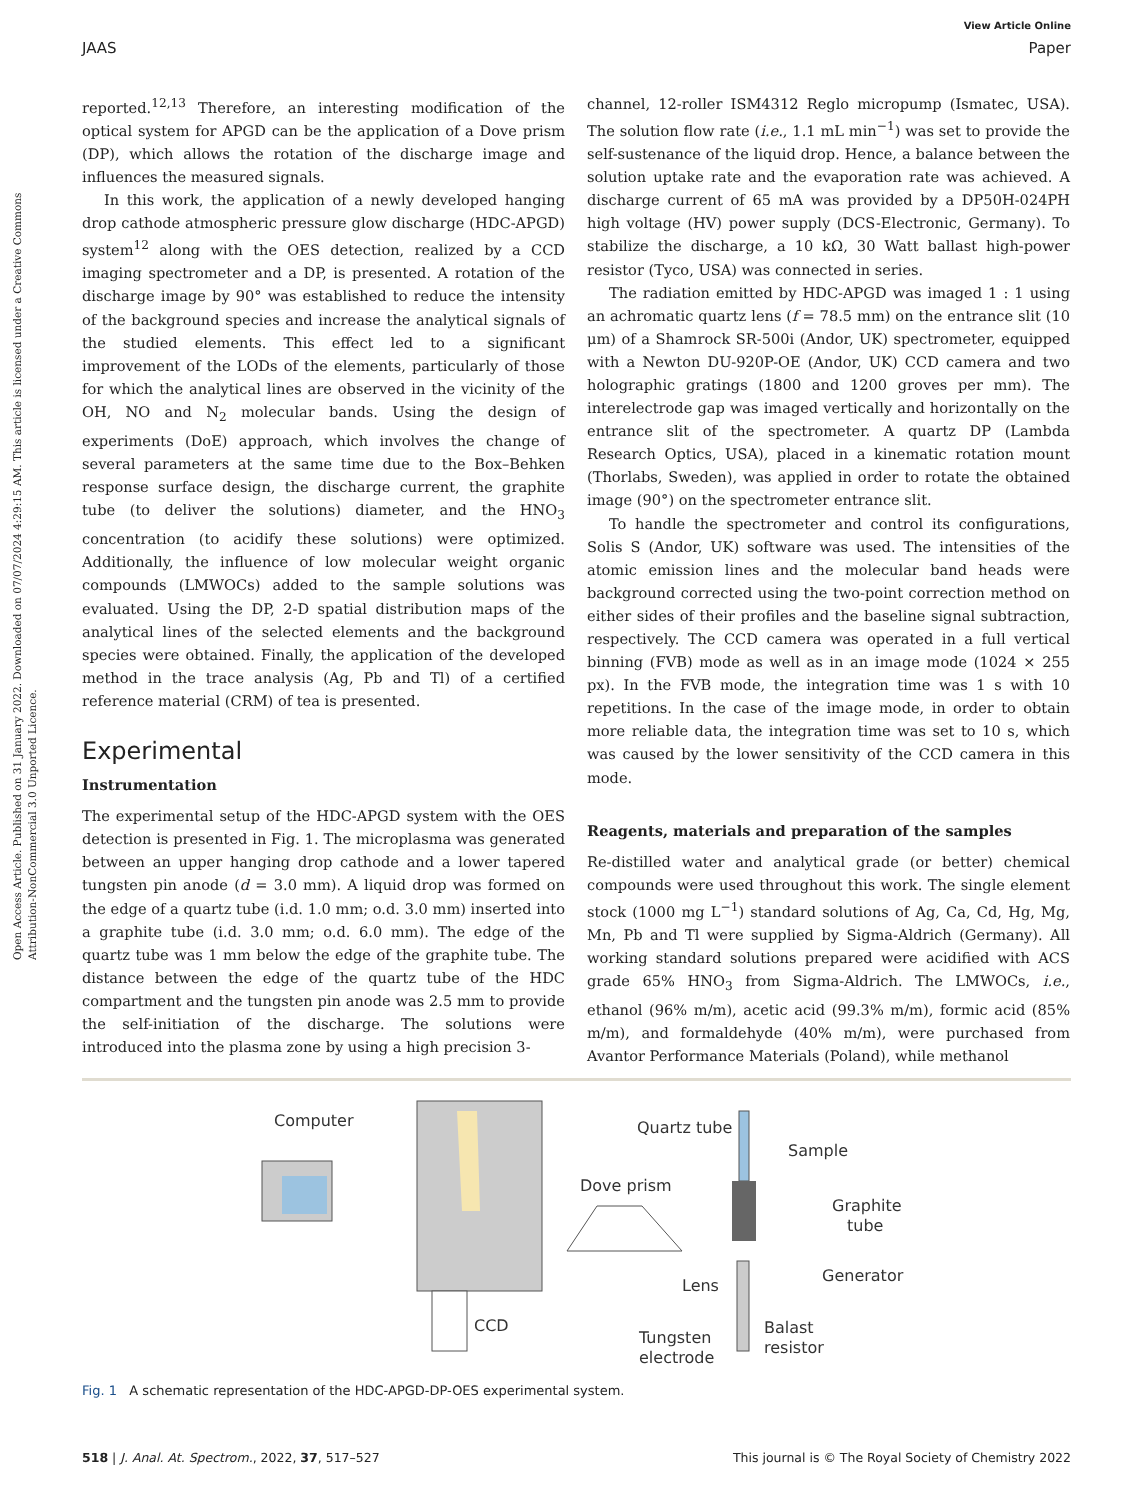View Article Online
JAAS Paper
Open Access Article. Published on 31 January 2022. Downloaded on 07/07/2024 4:29:15 AM. This article is licensed under a Creative Commons Attribution-NonCommercial 3.0 Unported Licence.
reported.<sup>12,13</sup> Therefore, an interesting modification of the optical system for APGD can be the application of a Dove prism (DP), which allows the rotation of the discharge image and influences the measured signals.
In this work, the application of a newly developed hanging drop cathode atmospheric pressure glow discharge (HDC-APGD) system<sup>12</sup> along with the OES detection, realized by a CCD imaging spectrometer and a DP, is presented. A rotation of the discharge image by 90° was established to reduce the intensity of the background species and increase the analytical signals of the studied elements. This effect led to a significant improvement of the LODs of the elements, particularly of those for which the analytical lines are observed in the vicinity of the OH, NO and N<sub>2</sub> molecular bands. Using the design of experiments (DoE) approach, which involves the change of several parameters at the same time due to the Box–Behken response surface design, the discharge current, the graphite tube (to deliver the solutions) diameter, and the HNO<sub>3</sub> concentration (to acidify these solutions) were optimized. Additionally, the influence of low molecular weight organic compounds (LMWOCs) added to the sample solutions was evaluated. Using the DP, 2-D spatial distribution maps of the analytical lines of the selected elements and the background species were obtained. Finally, the application of the developed method in the trace analysis (Ag, Pb and Tl) of a certified reference material (CRM) of tea is presented.
Experimental
Instrumentation
The experimental setup of the HDC-APGD system with the OES detection is presented in Fig. 1. The microplasma was generated between an upper hanging drop cathode and a lower tapered tungsten pin anode (d = 3.0 mm). A liquid drop was formed on the edge of a quartz tube (i.d. 1.0 mm; o.d. 3.0 mm) inserted into a graphite tube (i.d. 3.0 mm; o.d. 6.0 mm). The edge of the quartz tube was 1 mm below the edge of the graphite tube. The distance between the edge of the quartz tube of the HDC compartment and the tungsten pin anode was 2.5 mm to provide the self-initiation of the discharge. The solutions were introduced into the plasma zone by using a high precision 3-
channel, 12-roller ISM4312 Reglo micropump (Ismatec, USA). The solution flow rate (i.e., 1.1 mL min<sup>−1</sup>) was set to provide the self-sustenance of the liquid drop. Hence, a balance between the solution uptake rate and the evaporation rate was achieved. A discharge current of 65 mA was provided by a DP50H-024PH high voltage (HV) power supply (DCS-Electronic, Germany). To stabilize the discharge, a 10 kΩ, 30 Watt ballast high-power resistor (Tyco, USA) was connected in series.
The radiation emitted by HDC-APGD was imaged 1 : 1 using an achromatic quartz lens (f = 78.5 mm) on the entrance slit (10 μm) of a Shamrock SR-500i (Andor, UK) spectrometer, equipped with a Newton DU-920P-OE (Andor, UK) CCD camera and two holographic gratings (1800 and 1200 groves per mm). The interelectrode gap was imaged vertically and horizontally on the entrance slit of the spectrometer. A quartz DP (Lambda Research Optics, USA), placed in a kinematic rotation mount (Thorlabs, Sweden), was applied in order to rotate the obtained image (90°) on the spectrometer entrance slit.
To handle the spectrometer and control its configurations, Solis S (Andor, UK) software was used. The intensities of the atomic emission lines and the molecular band heads were background corrected using the two-point correction method on either sides of their profiles and the baseline signal subtraction, respectively. The CCD camera was operated in a full vertical binning (FVB) mode as well as in an image mode (1024 × 255 px). In the FVB mode, the integration time was 1 s with 10 repetitions. In the case of the image mode, in order to obtain more reliable data, the integration time was set to 10 s, which was caused by the lower sensitivity of the CCD camera in this mode.
Reagents, materials and preparation of the samples
Re-distilled water and analytical grade (or better) chemical compounds were used throughout this work. The single element stock (1000 mg L<sup>−1</sup>) standard solutions of Ag, Ca, Cd, Hg, Mg, Mn, Pb and Tl were supplied by Sigma-Aldrich (Germany). All working standard solutions prepared were acidified with ACS grade 65% HNO<sub>3</sub> from Sigma-Aldrich. The LMWOCs, i.e., ethanol (96% m/m), acetic acid (99.3% m/m), formic acid (85% m/m), and formaldehyde (40% m/m), were purchased from Avantor Performance Materials (Poland), while methanol
Computer
CCD
Dove prism
Lens
Quartz tube
Sample
Graphite
tube
Generator
Tungsten
electrode
Balast
resistor
Fig. 1 A schematic representation of the HDC-APGD-DP-OES experimental system.
518 | J. Anal. At. Spectrom., 2022, 37, 517–527 This journal is © The Royal Society of Chemistry 2022